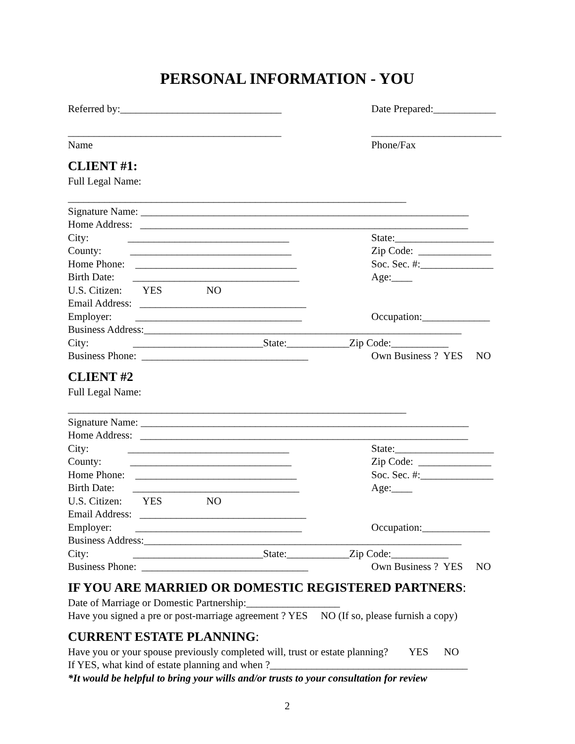PERSONAL INFORMATION - YOU
Referred by:_______________________________ Date Prepared:____________
_________________________________________ _________________________
Name Phone/Fax
CLIENT #1:
Full Legal Name:
_________________________________________________________________
Signature Name: _______________________________________________________________
Home Address: _______________________________________________________________
City: _______________________________ State:___________________
County: _______________________________ Zip Code: ______________
Home Phone: _______________________________ Soc. Sec. #:______________
Birth Date: ________________________________ Age:____
U.S. Citizen: YES NO
Email Address: ________________________________
Employer: ________________________________ Occupation:_____________
Business Address:_____________________________________________________________
City: _________________________State:____________Zip Code:___________
Business Phone: ________________________________ Own Business ? YES NO
CLIENT #2
Full Legal Name:
_________________________________________________________________
Signature Name: _______________________________________________________________
Home Address: _______________________________________________________________
City: _______________________________ State:___________________
County: _______________________________ Zip Code: ______________
Home Phone: _______________________________ Soc. Sec. #:______________
Birth Date: ________________________________ Age:____
U.S. Citizen: YES NO
Email Address: ________________________________
Employer: ________________________________ Occupation:_____________
Business Address:_____________________________________________________________
City: _________________________State:____________Zip Code:___________
Business Phone: ________________________________ Own Business ? YES NO
IF YOU ARE MARRIED OR DOMESTIC REGISTERED PARTNERS:
Date of Marriage or Domestic Partnership:__________________
Have you signed a pre or post-marriage agreement ? YES NO (If so, please furnish a copy)
CURRENT ESTATE PLANNING:
Have you or your spouse previously completed will, trust or estate planning? YES NO
If YES, what kind of estate planning and when ?______________________________________
*It would be helpful to bring your wills and/or trusts to your consultation for review
2